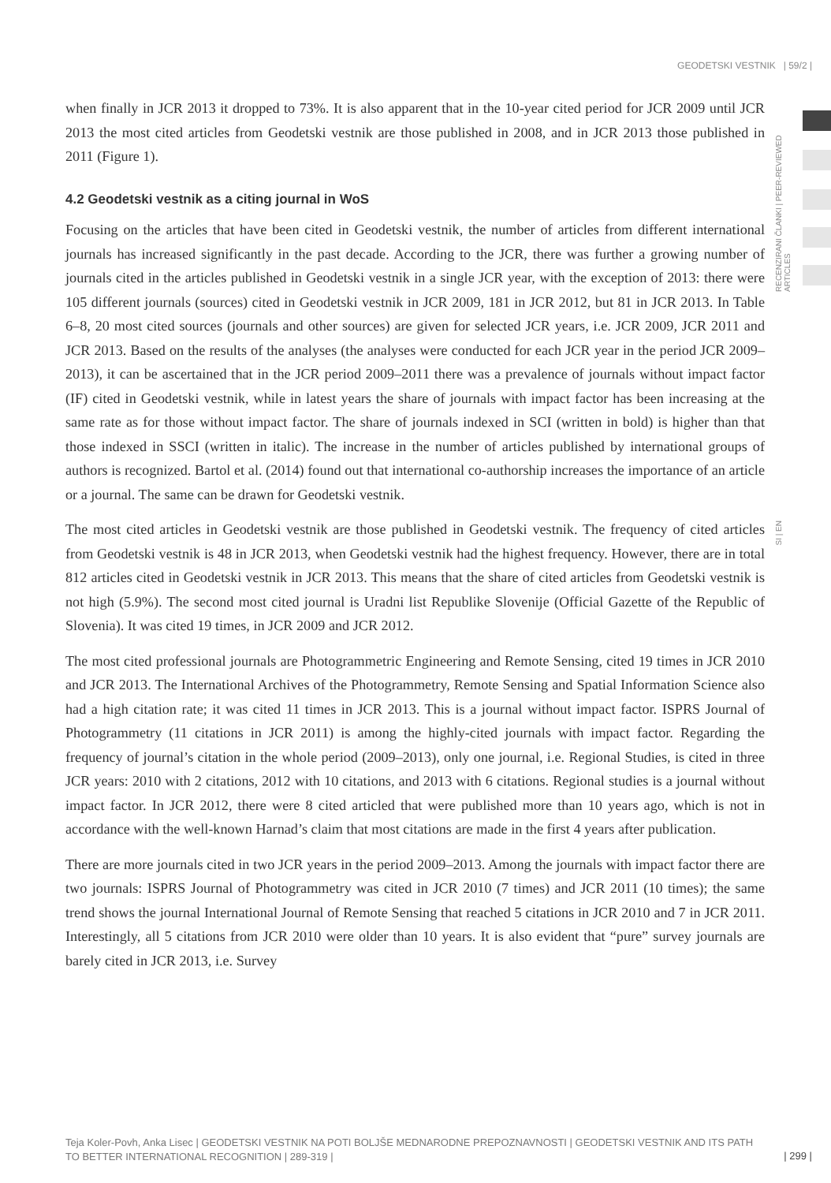GEODETSKI VESTNIK | 59/2 |
RECENZIRANI ČLANKI | PEER-REVIEWED ARTICLES
SI | EN
when finally in JCR 2013 it dropped to 73%. It is also apparent that in the 10-year cited period for JCR 2009 until JCR 2013 the most cited articles from Geodetski vestnik are those published in 2008, and in JCR 2013 those published in 2011 (Figure 1).
4.2 Geodetski vestnik as a citing journal in WoS
Focusing on the articles that have been cited in Geodetski vestnik, the number of articles from different international journals has increased significantly in the past decade. According to the JCR, there was further a growing number of journals cited in the articles published in Geodetski vestnik in a single JCR year, with the exception of 2013: there were 105 different journals (sources) cited in Geodetski vestnik in JCR 2009, 181 in JCR 2012, but 81 in JCR 2013. In Table 6–8, 20 most cited sources (journals and other sources) are given for selected JCR years, i.e. JCR 2009, JCR 2011 and JCR 2013. Based on the results of the analyses (the analyses were conducted for each JCR year in the period JCR 2009–2013), it can be ascertained that in the JCR period 2009–2011 there was a prevalence of journals without impact factor (IF) cited in Geodetski vestnik, while in latest years the share of journals with impact factor has been increasing at the same rate as for those without impact factor. The share of journals indexed in SCI (written in bold) is higher than that those indexed in SSCI (written in italic). The increase in the number of articles published by international groups of authors is recognized. Bartol et al. (2014) found out that international co-authorship increases the importance of an article or a journal. The same can be drawn for Geodetski vestnik.
The most cited articles in Geodetski vestnik are those published in Geodetski vestnik. The frequency of cited articles from Geodetski vestnik is 48 in JCR 2013, when Geodetski vestnik had the highest frequency. However, there are in total 812 articles cited in Geodetski vestnik in JCR 2013. This means that the share of cited articles from Geodetski vestnik is not high (5.9%). The second most cited journal is Uradni list Republike Slovenije (Official Gazette of the Republic of Slovenia). It was cited 19 times, in JCR 2009 and JCR 2012.
The most cited professional journals are Photogrammetric Engineering and Remote Sensing, cited 19 times in JCR 2010 and JCR 2013. The International Archives of the Photogrammetry, Remote Sensing and Spatial Information Science also had a high citation rate; it was cited 11 times in JCR 2013. This is a journal without impact factor. ISPRS Journal of Photogrammetry (11 citations in JCR 2011) is among the highly-cited journals with impact factor. Regarding the frequency of journal’s citation in the whole period (2009–2013), only one journal, i.e. Regional Studies, is cited in three JCR years: 2010 with 2 citations, 2012 with 10 citations, and 2013 with 6 citations. Regional studies is a journal without impact factor. In JCR 2012, there were 8 cited articled that were published more than 10 years ago, which is not in accordance with the well-known Harnad’s claim that most citations are made in the first 4 years after publication.
There are more journals cited in two JCR years in the period 2009–2013. Among the journals with impact factor there are two journals: ISPRS Journal of Photogrammetry was cited in JCR 2010 (7 times) and JCR 2011 (10 times); the same trend shows the journal International Journal of Remote Sensing that reached 5 citations in JCR 2010 and 7 in JCR 2011. Interestingly, all 5 citations from JCR 2010 were older than 10 years. It is also evident that “pure” survey journals are barely cited in JCR 2013, i.e. Survey
Teja Koler-Povh, Anka Lisec | GEODETSKI VESTNIK NA POTI BOLJŠE MEDNARODNE PREPOZNAVNOSTI | GEODETSKI VESTNIK AND ITS PATH TO BETTER INTERNATIONAL RECOGNITION | 289-319 |
| 299 |